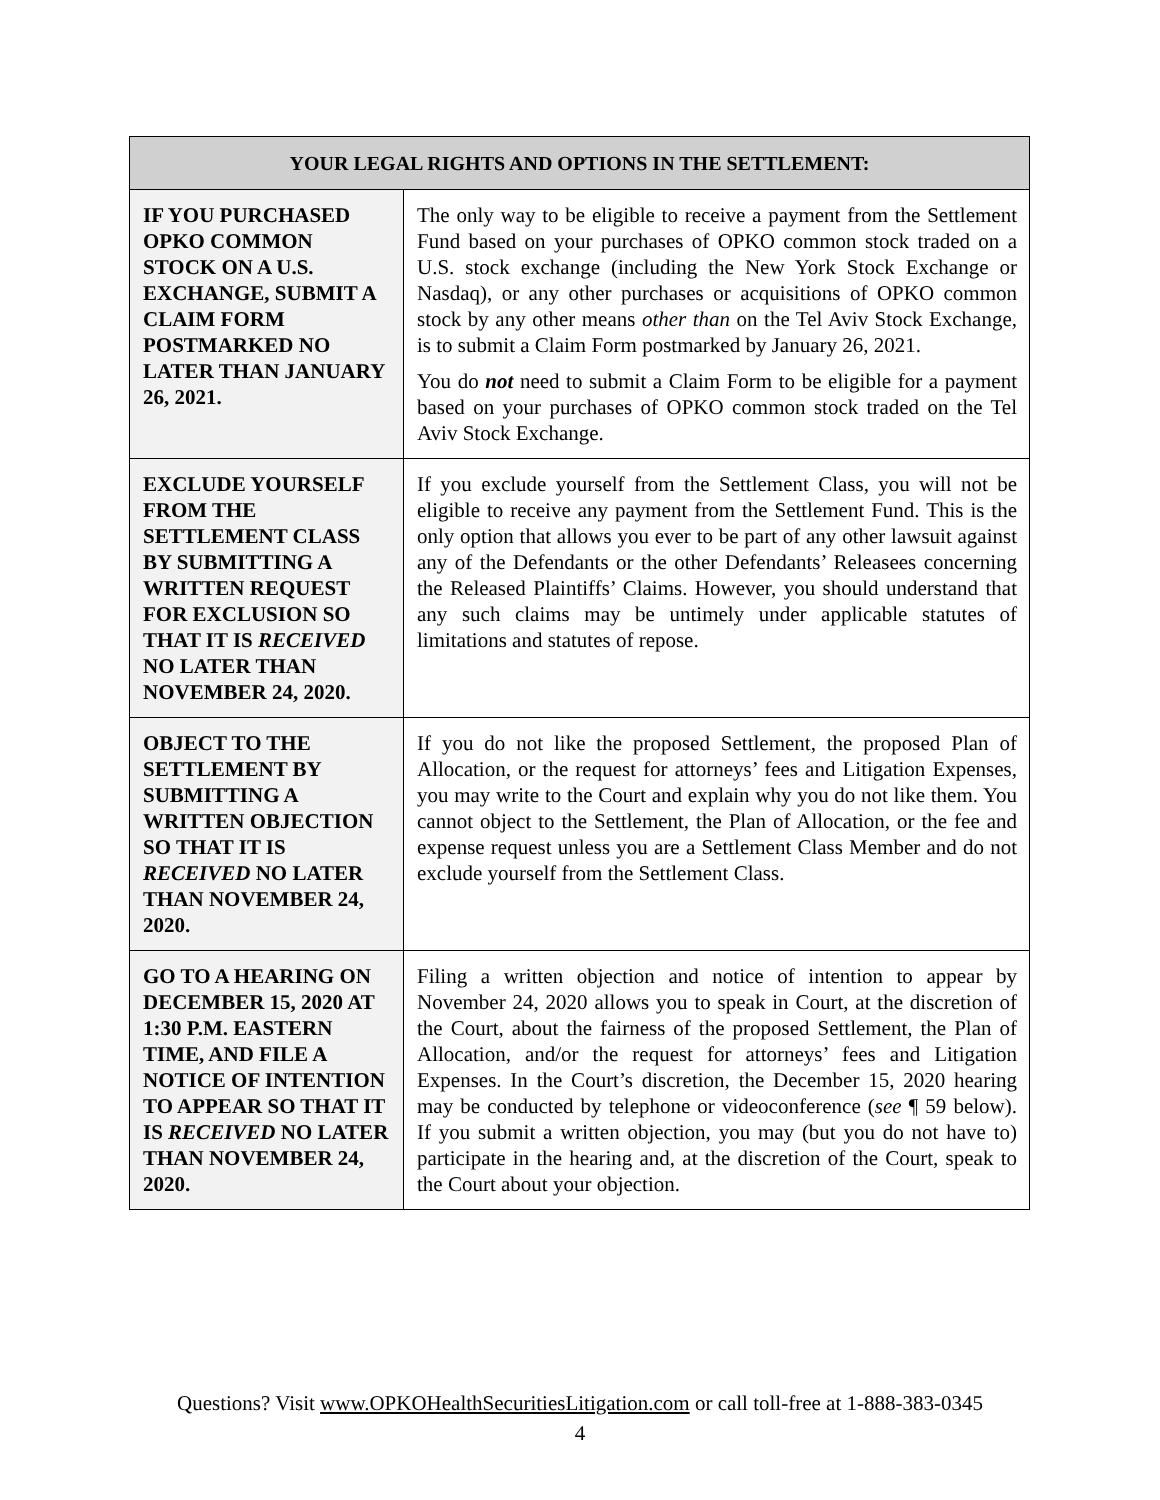| YOUR LEGAL RIGHTS AND OPTIONS IN THE SETTLEMENT: | |
| --- | --- |
| IF YOU PURCHASED OPKO COMMON STOCK ON A U.S. EXCHANGE, SUBMIT A CLAIM FORM POSTMARKED NO LATER THAN JANUARY 26, 2021. | The only way to be eligible to receive a payment from the Settlement Fund based on your purchases of OPKO common stock traded on a U.S. stock exchange (including the New York Stock Exchange or Nasdaq), or any other purchases or acquisitions of OPKO common stock by any other means other than on the Tel Aviv Stock Exchange, is to submit a Claim Form postmarked by January 26, 2021. You do not need to submit a Claim Form to be eligible for a payment based on your purchases of OPKO common stock traded on the Tel Aviv Stock Exchange. |
| EXCLUDE YOURSELF FROM THE SETTLEMENT CLASS BY SUBMITTING A WRITTEN REQUEST FOR EXCLUSION SO THAT IT IS RECEIVED NO LATER THAN NOVEMBER 24, 2020. | If you exclude yourself from the Settlement Class, you will not be eligible to receive any payment from the Settlement Fund. This is the only option that allows you ever to be part of any other lawsuit against any of the Defendants or the other Defendants’ Releasees concerning the Released Plaintiffs’ Claims. However, you should understand that any such claims may be untimely under applicable statutes of limitations and statutes of repose. |
| OBJECT TO THE SETTLEMENT BY SUBMITTING A WRITTEN OBJECTION SO THAT IT IS RECEIVED NO LATER THAN NOVEMBER 24, 2020. | If you do not like the proposed Settlement, the proposed Plan of Allocation, or the request for attorneys’ fees and Litigation Expenses, you may write to the Court and explain why you do not like them. You cannot object to the Settlement, the Plan of Allocation, or the fee and expense request unless you are a Settlement Class Member and do not exclude yourself from the Settlement Class. |
| GO TO A HEARING ON DECEMBER 15, 2020 AT 1:30 P.M. EASTERN TIME, AND FILE A NOTICE OF INTENTION TO APPEAR SO THAT IT IS RECEIVED NO LATER THAN NOVEMBER 24, 2020. | Filing a written objection and notice of intention to appear by November 24, 2020 allows you to speak in Court, at the discretion of the Court, about the fairness of the proposed Settlement, the Plan of Allocation, and/or the request for attorneys’ fees and Litigation Expenses. In the Court’s discretion, the December 15, 2020 hearing may be conducted by telephone or videoconference ( see ¶ 59 below). If you submit a written objection, you may (but you do not have to) participate in the hearing and, at the discretion of the Court, speak to the Court about your objection. |
Questions? Visit www.OPKOHealthSecuritiesLitigation.com or call toll-free at 1-888-383-0345
4